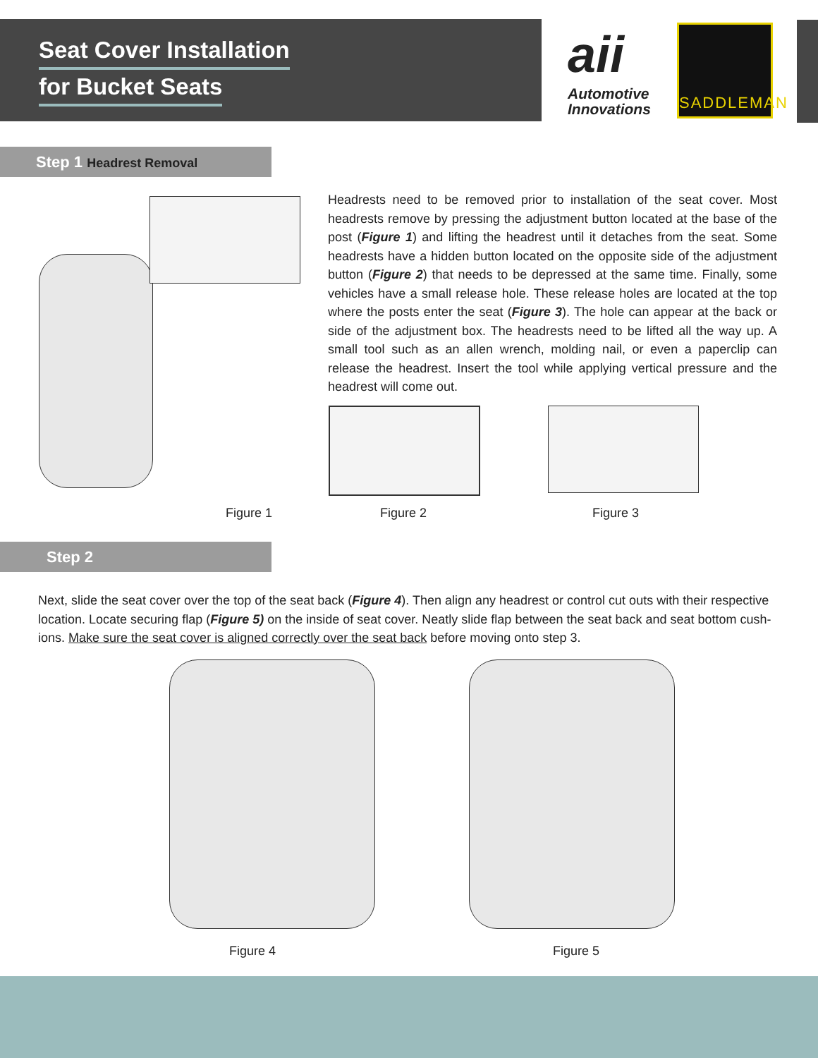Seat Cover Installation
for Bucket Seats
aii
Automotive
Innovations
SADDLEMAN
Step 1 Headrest Removal
Headrests need to be removed prior to installation of the seat cover. Most headrests remove by pressing the adjustment button located at the base of the post (Figure 1) and lifting the headrest until it detaches from the seat. Some headrests have a hidden button located on the opposite side of the adjustment button (Figure 2) that needs to be depressed at the same time. Finally, some vehicles have a small release hole. These release holes are located at the top where the posts enter the seat (Figure 3). The hole can appear at the back or side of the adjustment box. The headrests need to be lifted all the way up. A small tool such as an allen wrench, molding nail, or even a paperclip can release the headrest. Insert the tool while applying vertical pressure and the headrest will come out.
Figure 1 Figure 2 Figure 3
Step 2
Next, slide the seat cover over the top of the seat back (Figure 4). Then align any headrest or control cut outs with their respective location. Locate securing flap (Figure 5) on the inside of seat cover. Neatly slide flap between the seat back and seat bottom cush-ions. Make sure the seat cover is aligned correctly over the seat back before moving onto step 3.
Figure 4 Figure 5